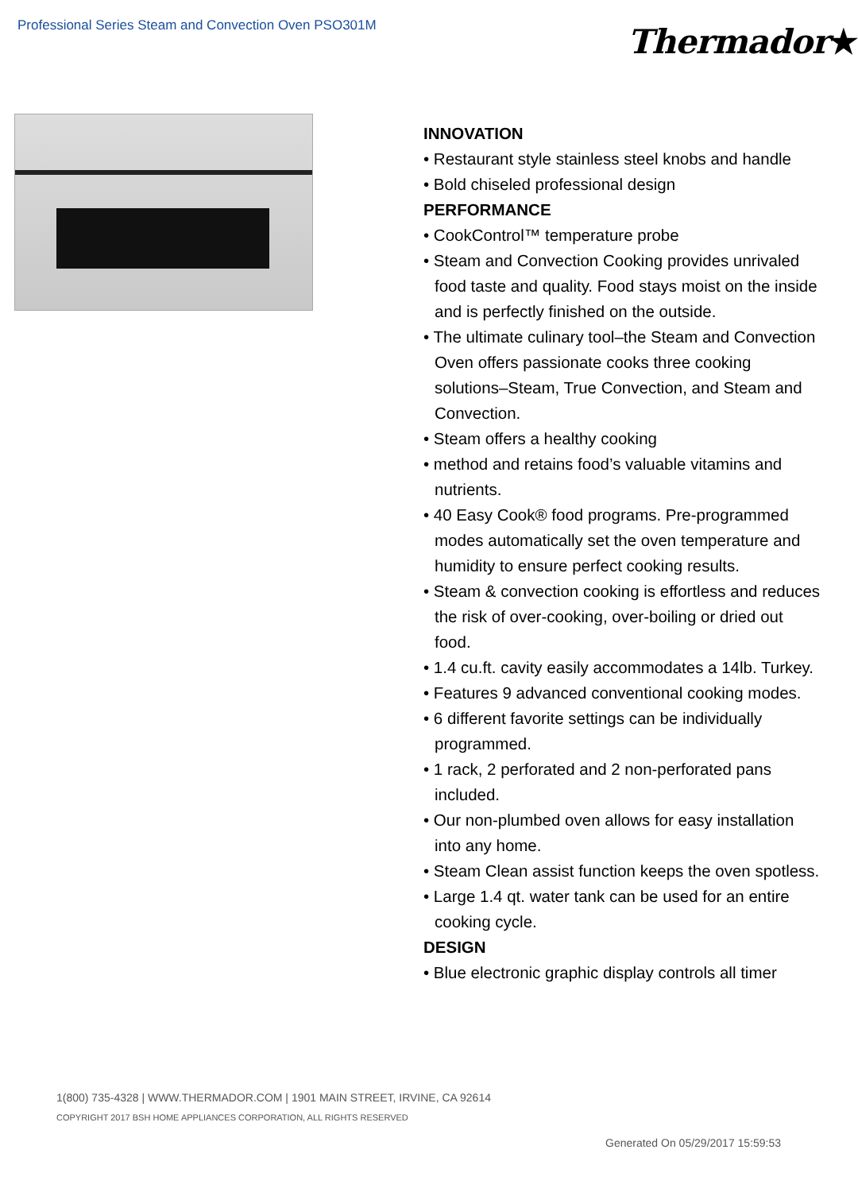Professional Series Steam and Convection Oven PSO301M
Thermador★
INNOVATION
• Restaurant style stainless steel knobs and handle
• Bold chiseled professional design
PERFORMANCE
• CookControl™ temperature probe
• Steam and Convection Cooking provides unrivaled food taste and quality. Food stays moist on the inside and is perfectly finished on the outside.
• The ultimate culinary tool–the Steam and Convection Oven offers passionate cooks three cooking solutions–Steam, True Convection, and Steam and Convection.
• Steam offers a healthy cooking
• method and retains food’s valuable vitamins and nutrients.
• 40 Easy Cook® food programs. Pre-programmed modes automatically set the oven temperature and humidity to ensure perfect cooking results.
• Steam & convection cooking is effortless and reduces the risk of over-cooking, over-boiling or dried out food.
• 1.4 cu.ft. cavity easily accommodates a 14lb. Turkey.
• Features 9 advanced conventional cooking modes.
• 6 different favorite settings can be individually programmed.
• 1 rack, 2 perforated and 2 non-perforated pans included.
• Our non-plumbed oven allows for easy installation into any home.
• Steam Clean assist function keeps the oven spotless.
• Large 1.4 qt. water tank can be used for an entire cooking cycle.
DESIGN
• Blue electronic graphic display controls all timer
1(800) 735-4328 | WWW.THERMADOR.COM | 1901 MAIN STREET, IRVINE, CA 92614
COPYRIGHT 2017 BSH HOME APPLIANCES CORPORATION, ALL RIGHTS RESERVED
Generated On 05/29/2017 15:59:53